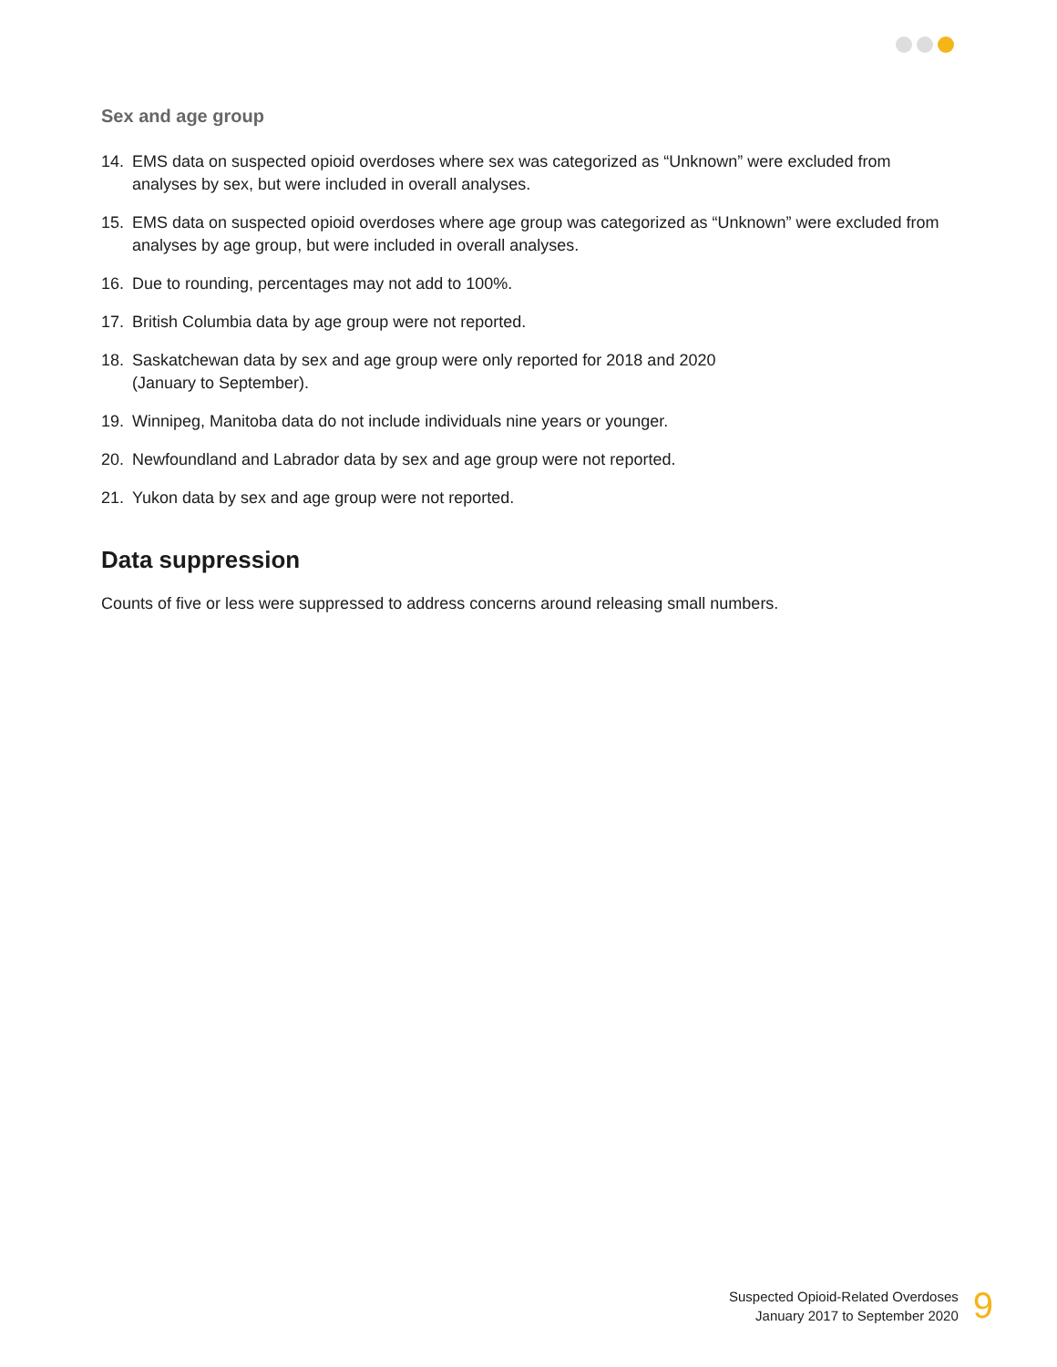Sex and age group
14. EMS data on suspected opioid overdoses where sex was categorized as “Unknown” were excluded from analyses by sex, but were included in overall analyses.
15. EMS data on suspected opioid overdoses where age group was categorized as “Unknown” were excluded from analyses by age group, but were included in overall analyses.
16. Due to rounding, percentages may not add to 100%.
17. British Columbia data by age group were not reported.
18. Saskatchewan data by sex and age group were only reported for 2018 and 2020
(January to September).
19. Winnipeg, Manitoba data do not include individuals nine years or younger.
20. Newfoundland and Labrador data by sex and age group were not reported.
21. Yukon data by sex and age group were not reported.
Data suppression
Counts of five or less were suppressed to address concerns around releasing small numbers.
Suspected Opioid-Related Overdoses
January 2017 to September 2020
9